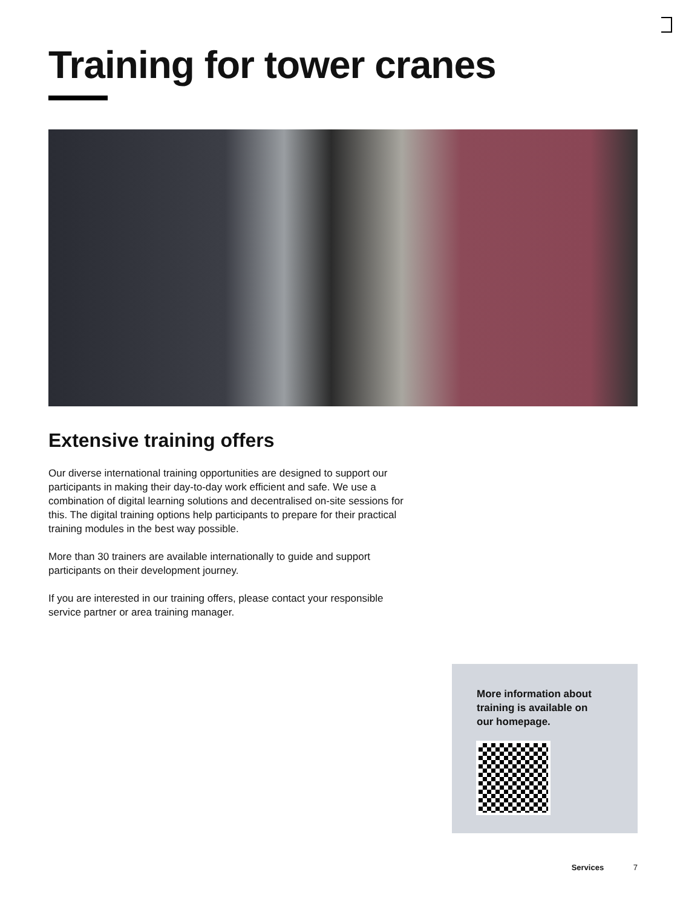Training for tower cranes
Extensive training offers
Our diverse international training opportunities are designed to support our participants in making their day-to-day work efficient and safe. We use a combination of digital learning solutions and decentralised on-site sessions for this. The digital training options help participants to prepare for their practical training modules in the best way possible.
More than 30 trainers are available internationally to guide and support participants on their development journey.
If you are interested in our training offers, please contact your responsible service partner or area training manager.
More information about training is available on our homepage.
Services 7